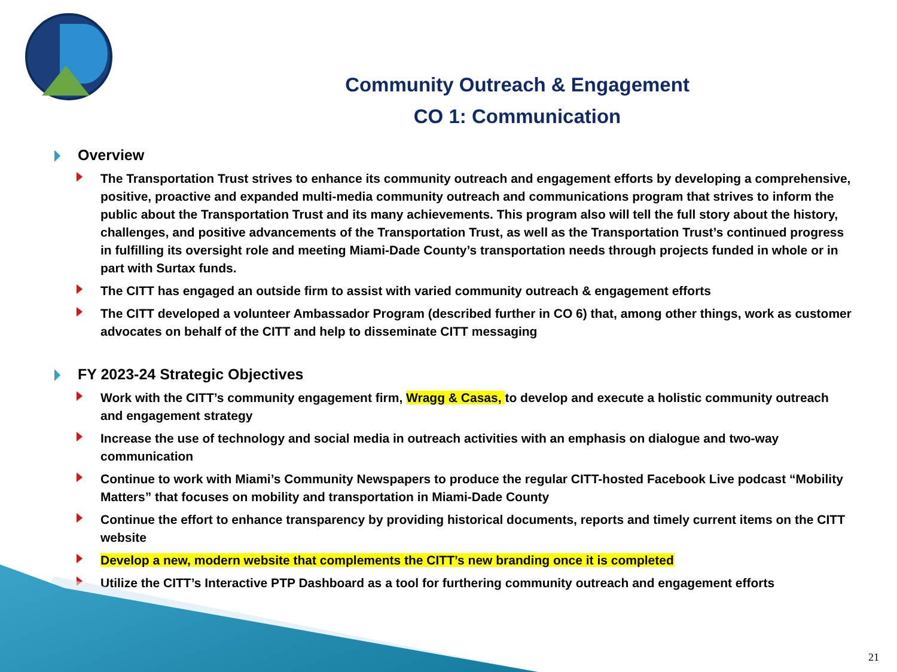Community Outreach & Engagement
CO 1: Communication
Overview
The Transportation Trust strives to enhance its community outreach and engagement efforts by developing a comprehensive, positive, proactive and expanded multi-media community outreach and communications program that strives to inform the public about the Transportation Trust and its many achievements. This program also will tell the full story about the history, challenges, and positive advancements of the Transportation Trust, as well as the Transportation Trust’s continued progress in fulfilling its oversight role and meeting Miami-Dade County’s transportation needs through projects funded in whole or in part with Surtax funds.
The CITT has engaged an outside firm to assist with varied community outreach & engagement efforts
The CITT developed a volunteer Ambassador Program (described further in CO 6) that, among other things, work as customer advocates on behalf of the CITT and help to disseminate CITT messaging
FY 2023-24 Strategic Objectives
Work with the CITT’s community engagement firm, Wragg & Casas, to develop and execute a holistic community outreach and engagement strategy
Increase the use of technology and social media in outreach activities with an emphasis on dialogue and two-way communication
Continue to work with Miami’s Community Newspapers to produce the regular CITT-hosted Facebook Live podcast “Mobility Matters” that focuses on mobility and transportation in Miami-Dade County
Continue the effort to enhance transparency by providing historical documents, reports and timely current items on the CITT website
Develop a new, modern website that complements the CITT’s new branding once it is completed
Utilize the CITT’s Interactive PTP Dashboard as a tool for furthering community outreach and engagement efforts
21